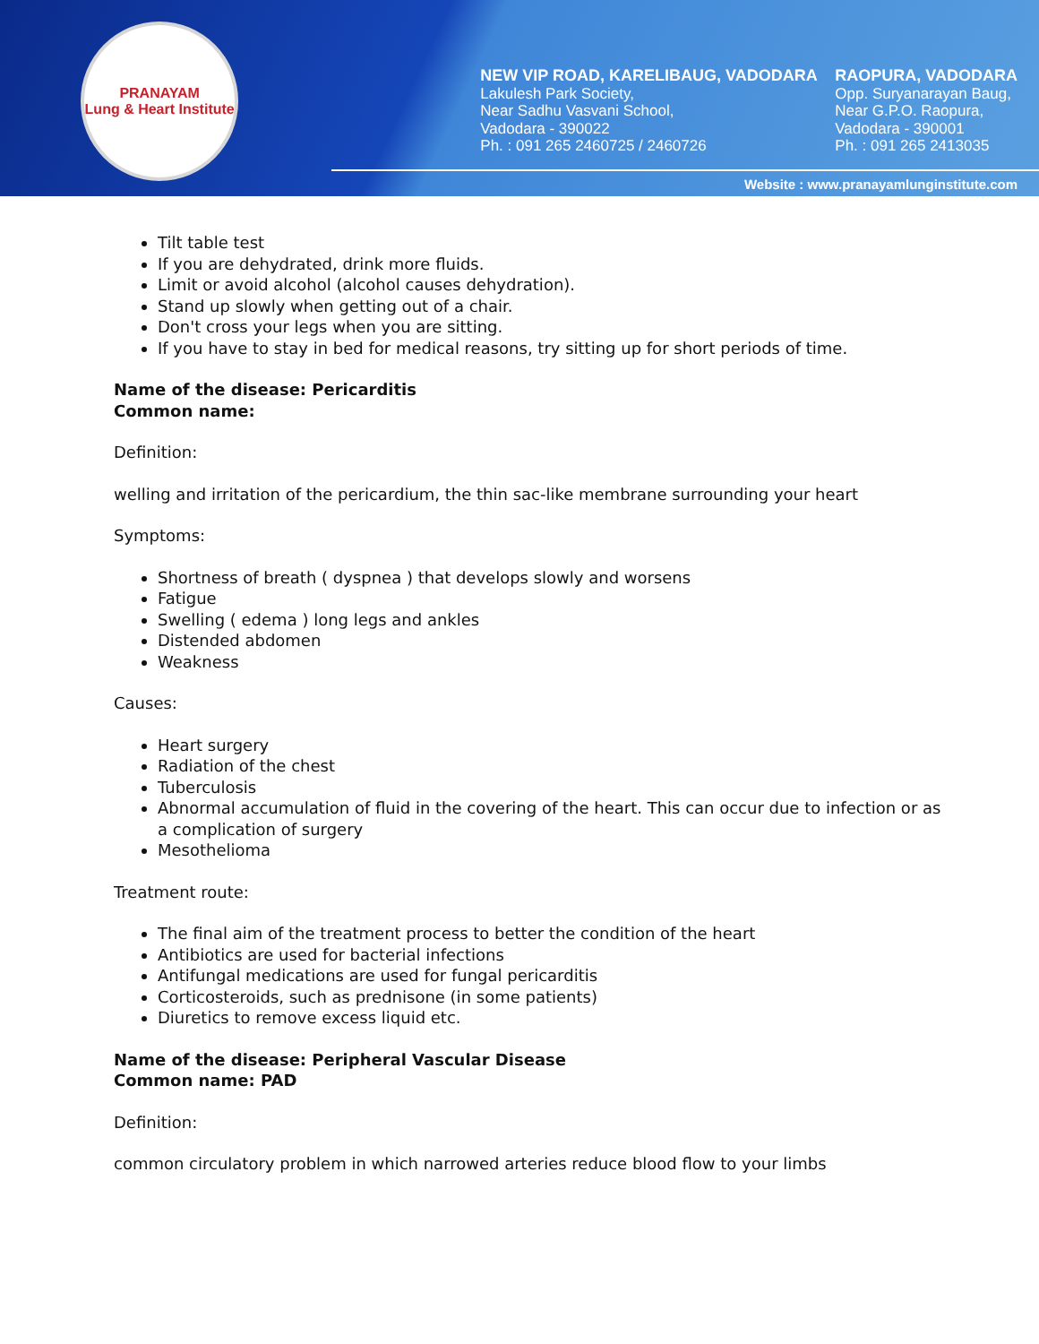PRANAYAM
Lung & Heart Institute
NEW VIP ROAD, KARELIBAUG, VADODARA
Lakulesh Park Society,
Near Sadhu Vasvani School,
Vadodara - 390022
Ph. : 091 265 2460725 / 2460726
RAOPURA, VADODARA
Opp. Suryanarayan Baug,
Near G.P.O. Raopura,
Vadodara - 390001
Ph. : 091 265 2413035
Website : www.pranayamlunginstitute.com
Tilt table test
If you are dehydrated, drink more fluids.
Limit or avoid alcohol (alcohol causes dehydration).
Stand up slowly when getting out of a chair.
Don't cross your legs when you are sitting.
If you have to stay in bed for medical reasons, try sitting up for short periods of time.
Name of the disease: Pericarditis
Common name:
Definition:
welling and irritation of the pericardium, the thin sac-like membrane surrounding your heart
Symptoms:
Shortness of breath ( dyspnea ) that develops slowly and worsens
Fatigue
Swelling ( edema ) long legs and ankles
Distended abdomen
Weakness
Causes:
Heart surgery
Radiation of the chest
Tuberculosis
Abnormal accumulation of fluid in the covering of the heart. This can occur due to infection or as a complication of surgery
Mesothelioma
Treatment route:
The final aim of the treatment process to better the condition of the heart
Antibiotics are used for bacterial infections
Antifungal medications are used for fungal pericarditis
Corticosteroids, such as prednisone (in some patients)
Diuretics to remove excess liquid etc.
Name of the disease: Peripheral Vascular Disease
Common name: PAD
Definition:
common circulatory problem in which narrowed arteries reduce blood flow to your limbs